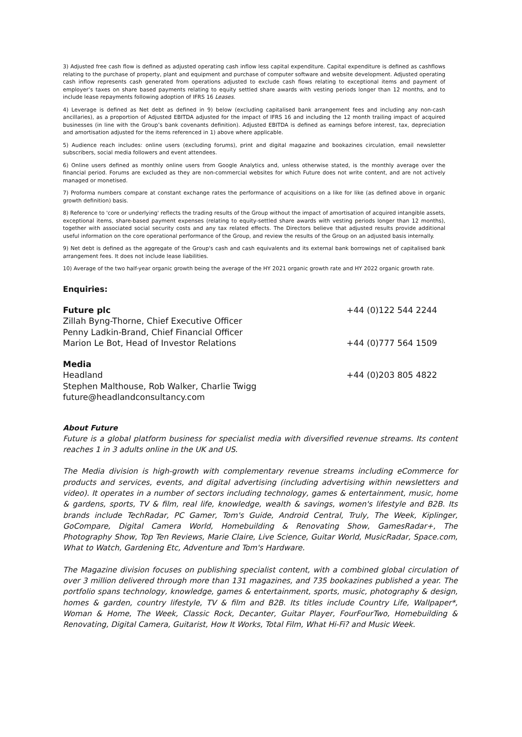3) Adjusted free cash flow is defined as adjusted operating cash inflow less capital expenditure. Capital expenditure is defined as cashflows relating to the purchase of property, plant and equipment and purchase of computer software and website development. Adjusted operating cash inflow represents cash generated from operations adjusted to exclude cash flows relating to exceptional items and payment of employer’s taxes on share based payments relating to equity settled share awards with vesting periods longer than 12 months, and to include lease repayments following adoption of IFRS 16 Leases.
4) Leverage is defined as Net debt as defined in 9) below (excluding capitalised bank arrangement fees and including any non-cash ancillaries), as a proportion of Adjusted EBITDA adjusted for the impact of IFRS 16 and including the 12 month trailing impact of acquired businesses (in line with the Group’s bank covenants definition). Adjusted EBITDA is defined as earnings before interest, tax, depreciation and amortisation adjusted for the items referenced in 1) above where applicable.
5) Audience reach includes: online users (excluding forums), print and digital magazine and bookazines circulation, email newsletter subscribers, social media followers and event attendees.
6) Online users defined as monthly online users from Google Analytics and, unless otherwise stated, is the monthly average over the financial period. Forums are excluded as they are non-commercial websites for which Future does not write content, and are not actively managed or monetised.
7) Proforma numbers compare at constant exchange rates the performance of acquisitions on a like for like (as defined above in organic growth definition) basis.
8) Reference to 'core or underlying' reflects the trading results of the Group without the impact of amortisation of acquired intangible assets, exceptional items, share-based payment expenses (relating to equity-settled share awards with vesting periods longer than 12 months), together with associated social security costs and any tax related effects. The Directors believe that adjusted results provide additional useful information on the core operational performance of the Group, and review the results of the Group on an adjusted basis internally.
9) Net debt is defined as the aggregate of the Group's cash and cash equivalents and its external bank borrowings net of capitalised bank arrangement fees. It does not include lease liabilities.
10) Average of the two half-year organic growth being the average of the HY 2021 organic growth rate and HY 2022 organic growth rate.
Enquiries:
Future plc +44 (0)122 544 2244
Zillah Byng-Thorne, Chief Executive Officer
Penny Ladkin-Brand, Chief Financial Officer
Marion Le Bot, Head of Investor Relations +44 (0)777 564 1509
Media
Headland +44 (0)203 805 4822
Stephen Malthouse, Rob Walker, Charlie Twigg
future@headlandconsultancy.com
About Future
Future is a global platform business for specialist media with diversified revenue streams. Its content reaches 1 in 3 adults online in the UK and US.
The Media division is high-growth with complementary revenue streams including eCommerce for products and services, events, and digital advertising (including advertising within newsletters and video). It operates in a number of sectors including technology, games & entertainment, music, home & gardens, sports, TV & film, real life, knowledge, wealth & savings, women's lifestyle and B2B. Its brands include TechRadar, PC Gamer, Tom's Guide, Android Central, Truly, The Week, Kiplinger, GoCompare, Digital Camera World, Homebuilding & Renovating Show, GamesRadar+, The Photography Show, Top Ten Reviews, Marie Claire, Live Science, Guitar World, MusicRadar, Space.com, What to Watch, Gardening Etc, Adventure and Tom's Hardware.
The Magazine division focuses on publishing specialist content, with a combined global circulation of over 3 million delivered through more than 131 magazines, and 735 bookazines published a year. The portfolio spans technology, knowledge, games & entertainment, sports, music, photography & design, homes & garden, country lifestyle, TV & film and B2B. Its titles include Country Life, Wallpaper*, Woman & Home, The Week, Classic Rock, Decanter, Guitar Player, FourFourTwo, Homebuilding & Renovating, Digital Camera, Guitarist, How It Works, Total Film, What Hi-Fi? and Music Week.